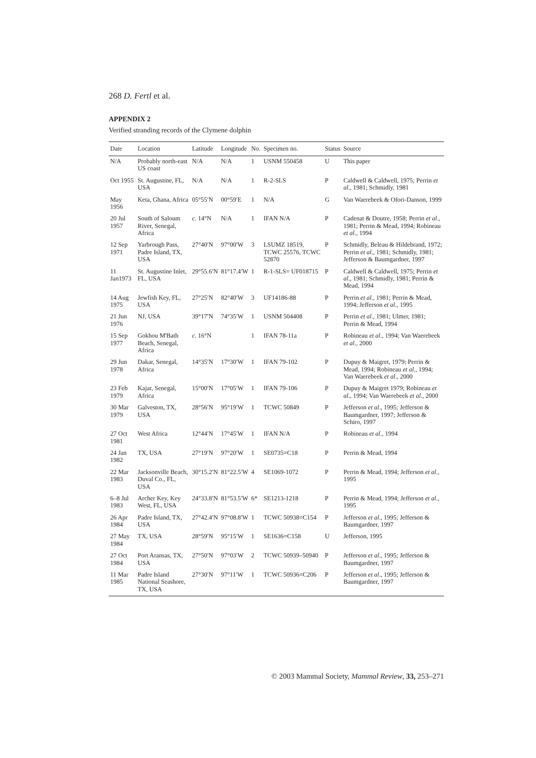268 D. Fertl et al.
APPENDIX 2
Verified stranding records of the Clymene dolphin
| Date | Location | Latitude | Longitude | No. | Specimen no. | Status | Source |
| --- | --- | --- | --- | --- | --- | --- | --- |
| N/A | Probably north-east US coast | N/A | N/A | 1 | USNM 550458 | U | This paper |
| Oct 1955 | St. Augustine, FL, USA | N/A | N/A | 1 | R-2-SLS | P | Caldwell & Caldwell, 1975; Perrin et al ., 1981; Schmidly, 1981 |
| May 1956 | Keta, Ghana, Africa | 05°55′N | 00°59′E | 1 | N/A | G | Van Waerebeek & Ofori-Danson, 1999 |
| 20 Jul 1957 | South of Saloum River, Senegal, Africa | c . 14°N | N/A | 1 | IFAN N/A | P | Cadenat & Doutre, 1958; Perrin et al ., 1981; Perrin & Mead, 1994; Robineau et al ., 1994 |
| 12 Sep 1971 | Yarbrough Pass, Padre Island, TX, USA | 27°40′N | 97°00′W | 3 | LSUMZ 18519, TCWC 25576, TCWC 52870 | P | Schmidly, Beleau & Hildebrand, 1972; Perrin et al ., 1981; Schmidly, 1981; Jefferson & Baumgardner, 1997 |
| 11 Jan1973 | St. Augustine Inlet, FL, USA | 29°55.6′N | 81°17.4′W | 1 | R-1-SLS= UF018715 | P | Caldwell & Caldwell, 1975; Perrin et al ., 1981; Schmidly, 1981; Perrin & Mead, 1994 |
| 14 Aug 1975 | Jewfish Key, FL, USA | 27°25′N | 82°40′W | 3 | UF14186-88 | P | Perrin et al ., 1981; Perrin & Mead, 1994; Jefferson et al ., 1995 |
| 21 Jun 1976 | NJ, USA | 39°17′N | 74°35′W | 1 | USNM 504408 | P | Perrin et al ., 1981; Ulmer, 1981; Perrin & Mead, 1994 |
| 15 Sep 1977 | Gokhou M'Bath Beach, Senegal, Africa | c . 16°N | | 1 | IFAN 78-11a | P | Robineau et al ., 1994; Van Waerebeek et al ., 2000 |
| 29 Jun 1978 | Dakar, Senegal, Africa | 14°35′N | 17°30′W | 1 | IFAN 79-102 | P | Dupuy & Maigret, 1979; Perrin & Mead, 1994; Robineau et al ., 1994; Van Waerebeek et al ., 2000 |
| 23 Feb 1979 | Kajar, Senegal, Africa | 15°00′N | 17°05′W | 1 | IFAN 79-106 | P | Dupuy & Maigret 1979; Robineau et al ., 1994; Van Waerebeek et al ., 2000 |
| 30 Mar 1979 | Galveston, TX, USA | 28°56′N | 95°19′W | 1 | TCWC 50849 | P | Jefferson et al ., 1995; Jefferson & Baumgardner, 1997; Jefferson & Schiro, 1997 |
| 27 Oct 1981 | West Africa | 12°44′N | 17°45′W | 1 | IFAN N/A | P | Robineau et al ., 1994 |
| 24 Jan 1982 | TX, USA | 27°19′N | 97°20′W | 1 | SE0735=C18 | P | Perrin & Mead, 1994 |
| 22 Mar 1983 | Jacksonville Beach, Duval Co., FL, USA | 30°15.2′N | 81°22.5′W | 4 | SE1069-1072 | P | Perrin & Mead, 1994; Jefferson et al ., 1995 |
| 6–8 Jul 1983 | Archer Key, Key West, FL, USA | 24°33.8′N | 81°53.5′W | 6* | SE1213-1218 | P | Perrin & Mead, 1994; Jefferson et al ., 1995 |
| 26 Apr 1984 | Padre Island, TX, USA | 27°42.4′N | 97°08.8′W | 1 | TCWC 50938=C154 | P | Jefferson et al ., 1995; Jefferson & Baumgardner, 1997 |
| 27 May 1984 | TX, USA | 28°59′N | 95°15′W | 1 | SE1636=C158 | U | Jefferson, 1995 |
| 27 Oct 1984 | Port Aransas, TX, USA | 27°50′N | 97°03′W | 2 | TCWC 50939–50940 | P | Jefferson et al ., 1995; Jefferson & Baumgardner, 1997 |
| 11 Mar 1985 | Padre Island National Seashore, TX, USA | 27°30′N | 97°11′W | 1 | TCWC 50936=C206 | P | Jefferson et al ., 1995; Jefferson & Baumgardner, 1997 |
© 2003 Mammal Society, Mammal Review, 33, 253–271